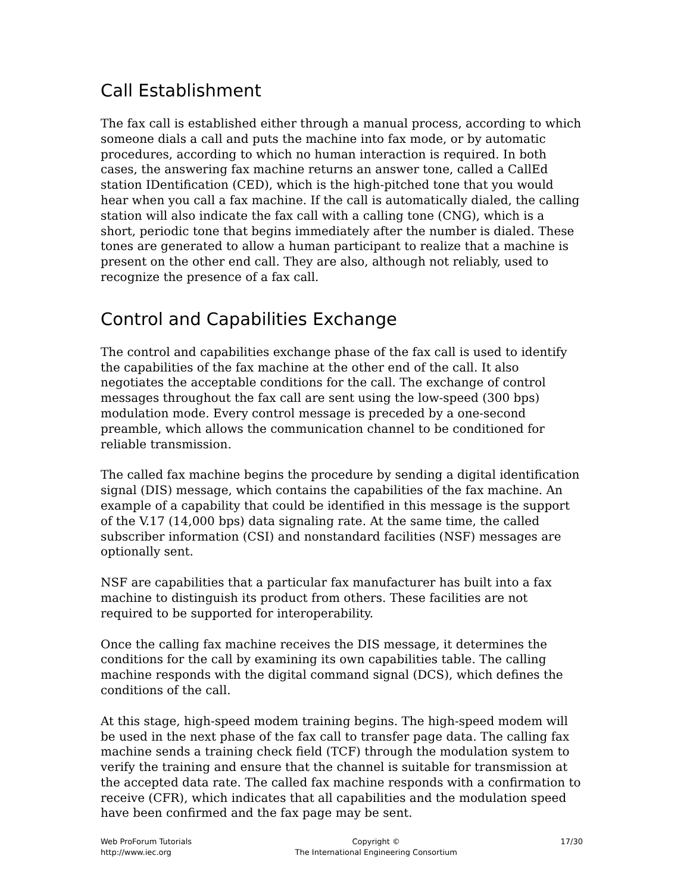Call Establishment
The fax call is established either through a manual process, according to which someone dials a call and puts the machine into fax mode, or by automatic procedures, according to which no human interaction is required. In both cases, the answering fax machine returns an answer tone, called a CallEd station IDentification (CED), which is the high-pitched tone that you would hear when you call a fax machine. If the call is automatically dialed, the calling station will also indicate the fax call with a calling tone (CNG), which is a short, periodic tone that begins immediately after the number is dialed. These tones are generated to allow a human participant to realize that a machine is present on the other end call. They are also, although not reliably, used to recognize the presence of a fax call.
Control and Capabilities Exchange
The control and capabilities exchange phase of the fax call is used to identify the capabilities of the fax machine at the other end of the call. It also negotiates the acceptable conditions for the call. The exchange of control messages throughout the fax call are sent using the low-speed (300 bps) modulation mode. Every control message is preceded by a one-second preamble, which allows the communication channel to be conditioned for reliable transmission.
The called fax machine begins the procedure by sending a digital identification signal (DIS) message, which contains the capabilities of the fax machine. An example of a capability that could be identified in this message is the support of the V.17 (14,000 bps) data signaling rate. At the same time, the called subscriber information (CSI) and nonstandard facilities (NSF) messages are optionally sent.
NSF are capabilities that a particular fax manufacturer has built into a fax machine to distinguish its product from others. These facilities are not required to be supported for interoperability.
Once the calling fax machine receives the DIS message, it determines the conditions for the call by examining its own capabilities table. The calling machine responds with the digital command signal (DCS), which defines the conditions of the call.
At this stage, high-speed modem training begins. The high-speed modem will be used in the next phase of the fax call to transfer page data. The calling fax machine sends a training check field (TCF) through the modulation system to verify the training and ensure that the channel is suitable for transmission at the accepted data rate. The called fax machine responds with a confirmation to receive (CFR), which indicates that all capabilities and the modulation speed have been confirmed and the fax page may be sent.
Web ProForum Tutorials
http://www.iec.org
Copyright ©
The International Engineering Consortium
17/30